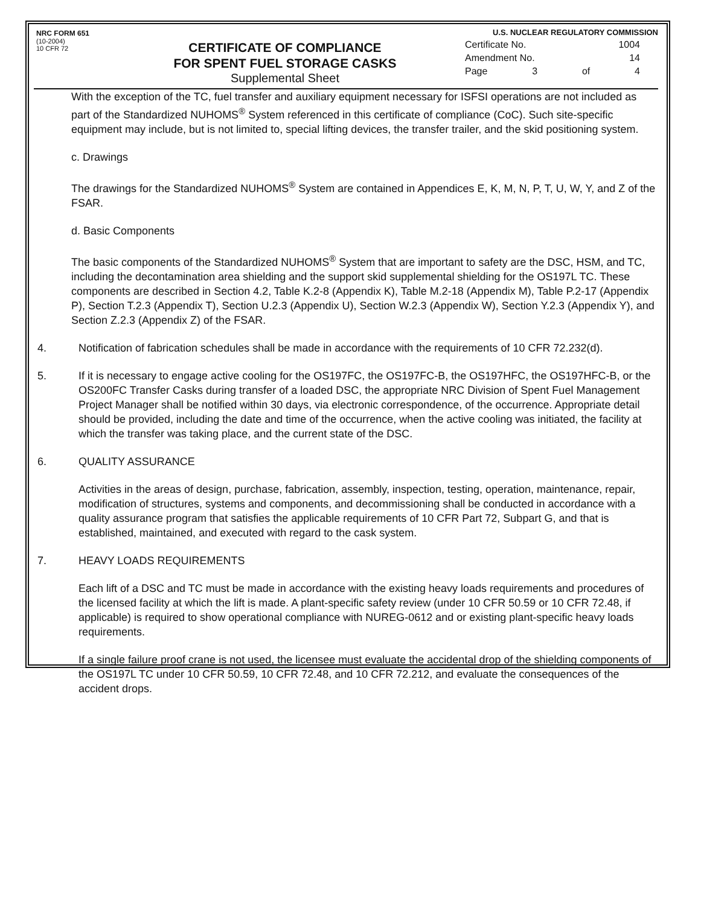NRC FORM 651
(10-2004)
10 CFR 72
CERTIFICATE OF COMPLIANCE
FOR SPENT FUEL STORAGE CASKS
Supplemental Sheet
U.S. NUCLEAR REGULATORY COMMISSION
Certificate No. 1004
Amendment No. 14
Page 3 of 4
With the exception of the TC, fuel transfer and auxiliary equipment necessary for ISFSI operations are not included as part of the Standardized NUHOMS<sup>®</sup> System referenced in this certificate of compliance (CoC). Such site-specific equipment may include, but is not limited to, special lifting devices, the transfer trailer, and the skid positioning system.
c. Drawings
The drawings for the Standardized NUHOMS<sup>®</sup> System are contained in Appendices E, K, M, N, P, T, U, W, Y, and Z of the FSAR.
d. Basic Components
The basic components of the Standardized NUHOMS<sup>®</sup> System that are important to safety are the DSC, HSM, and TC, including the decontamination area shielding and the support skid supplemental shielding for the OS197L TC. These components are described in Section 4.2, Table K.2-8 (Appendix K), Table M.2-18 (Appendix M), Table P.2-17 (Appendix P), Section T.2.3 (Appendix T), Section U.2.3 (Appendix U), Section W.2.3 (Appendix W), Section Y.2.3 (Appendix Y), and Section Z.2.3 (Appendix Z) of the FSAR.
4. Notification of fabrication schedules shall be made in accordance with the requirements of 10 CFR 72.232(d).
5. If it is necessary to engage active cooling for the OS197FC, the OS197FC-B, the OS197HFC, the OS197HFC-B, or the OS200FC Transfer Casks during transfer of a loaded DSC, the appropriate NRC Division of Spent Fuel Management Project Manager shall be notified within 30 days, via electronic correspondence, of the occurrence. Appropriate detail should be provided, including the date and time of the occurrence, when the active cooling was initiated, the facility at which the transfer was taking place, and the current state of the DSC.
6. QUALITY ASSURANCE
Activities in the areas of design, purchase, fabrication, assembly, inspection, testing, operation, maintenance, repair, modification of structures, systems and components, and decommissioning shall be conducted in accordance with a quality assurance program that satisfies the applicable requirements of 10 CFR Part 72, Subpart G, and that is established, maintained, and executed with regard to the cask system.
7. HEAVY LOADS REQUIREMENTS
Each lift of a DSC and TC must be made in accordance with the existing heavy loads requirements and procedures of the licensed facility at which the lift is made. A plant-specific safety review (under 10 CFR 50.59 or 10 CFR 72.48, if applicable) is required to show operational compliance with NUREG-0612 and or existing plant-specific heavy loads requirements.
If a single failure proof crane is not used, the licensee must evaluate the accidental drop of the shielding components of the OS197L TC under 10 CFR 50.59, 10 CFR 72.48, and 10 CFR 72.212, and evaluate the consequences of the accident drops.